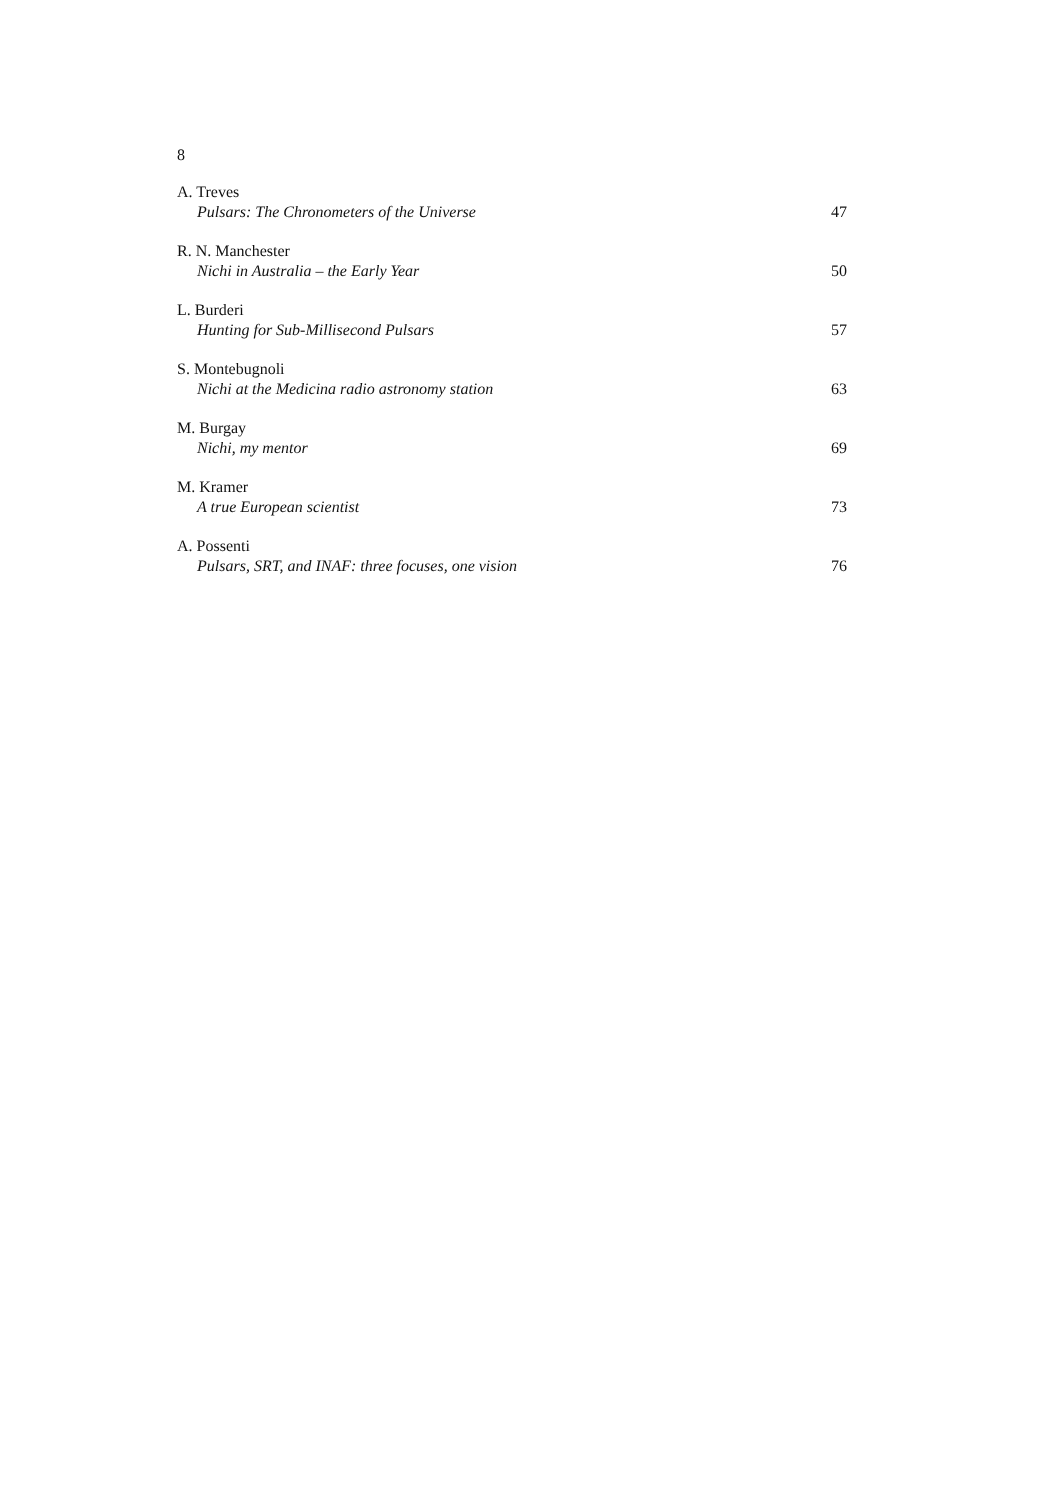8
A. Treves
Pulsars: The Chronometers of the Universe 47
R. N. Manchester
Nichi in Australia – the Early Year 50
L. Burderi
Hunting for Sub-Millisecond Pulsars 57
S. Montebugnoli
Nichi at the Medicina radio astronomy station 63
M. Burgay
Nichi, my mentor 69
M. Kramer
A true European scientist 73
A. Possenti
Pulsars, SRT, and INAF: three focuses, one vision 76